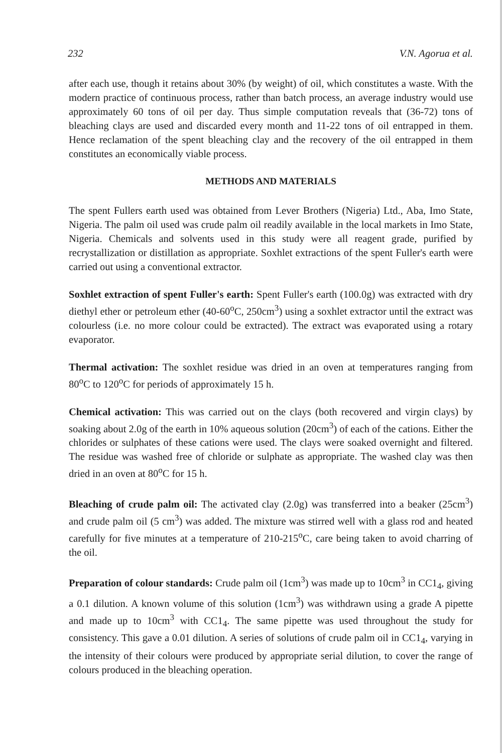232 V.N. Agorua et al.
after each use, though it retains about 30% (by weight) of oil, which constitutes a waste. With the modern practice of continuous process, rather than batch process, an average industry would use approximately 60 tons of oil per day. Thus simple computation reveals that (36-72) tons of bleaching clays are used and discarded every month and 11-22 tons of oil entrapped in them. Hence reclamation of the spent bleaching clay and the recovery of the oil entrapped in them constitutes an economically viable process.
METHODS AND MATERIALS
The spent Fullers earth used was obtained from Lever Brothers (Nigeria) Ltd., Aba, Imo State, Nigeria. The palm oil used was crude palm oil readily available in the local markets in Imo State, Nigeria. Chemicals and solvents used in this study were all reagent grade, purified by recrystallization or distillation as appropriate. Soxhlet extractions of the spent Fuller's earth were carried out using a conventional extractor.
Soxhlet extraction of spent Fuller's earth: Spent Fuller's earth (100.0g) was extracted with dry diethyl ether or petroleum ether (40-60<sup>o</sup>C, 250cm<sup>3</sup>) using a soxhlet extractor until the extract was colourless (i.e. no more colour could be extracted). The extract was evaporated using a rotary evaporator.
Thermal activation: The soxhlet residue was dried in an oven at temperatures ranging from 80<sup>o</sup>C to 120<sup>o</sup>C for periods of approximately 15 h.
Chemical activation: This was carried out on the clays (both recovered and virgin clays) by soaking about 2.0g of the earth in 10% aqueous solution (20cm<sup>3</sup>) of each of the cations. Either the chlorides or sulphates of these cations were used. The clays were soaked overnight and filtered. The residue was washed free of chloride or sulphate as appropriate. The washed clay was then dried in an oven at 80<sup>o</sup>C for 15 h.
Bleaching of crude palm oil: The activated clay (2.0g) was transferred into a beaker (25cm<sup>3</sup>) and crude palm oil (5 cm<sup>3</sup>) was added. The mixture was stirred well with a glass rod and heated carefully for five minutes at a temperature of 210-215<sup>o</sup>C, care being taken to avoid charring of the oil.
Preparation of colour standards: Crude palm oil (1cm<sup>3</sup>) was made up to 10cm<sup>3</sup> in CC1<sub>4</sub>, giving a 0.1 dilution. A known volume of this solution (1cm<sup>3</sup>) was withdrawn using a grade A pipette and made up to 10cm<sup>3</sup> with CC1<sub>4</sub>. The same pipette was used throughout the study for consistency. This gave a 0.01 dilution. A series of solutions of crude palm oil in CC1<sub>4</sub>, varying in the intensity of their colours were produced by appropriate serial dilution, to cover the range of colours produced in the bleaching operation.